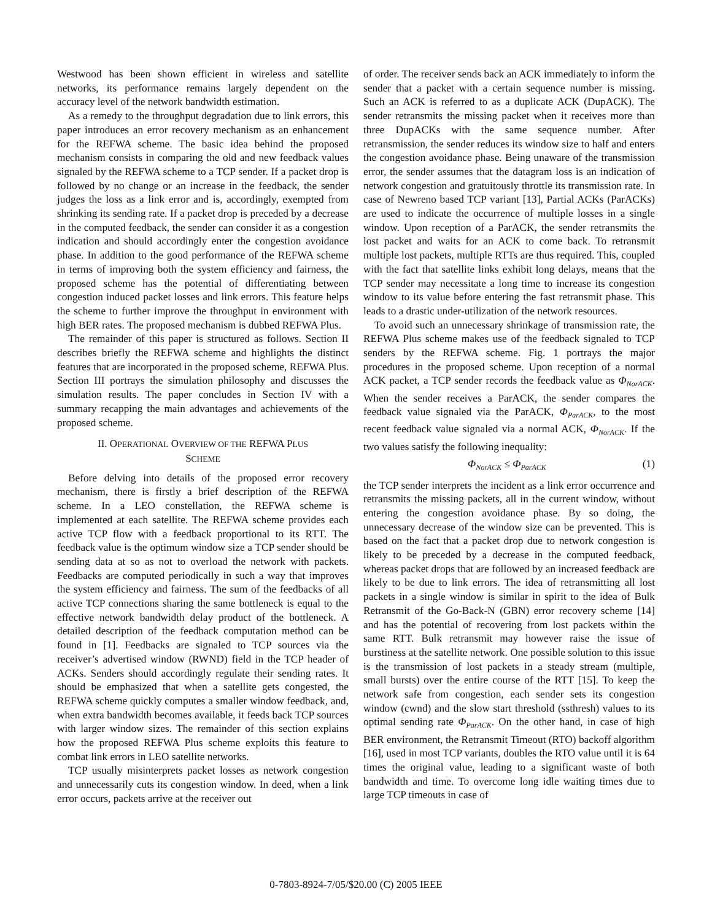Westwood has been shown efficient in wireless and satellite networks, its performance remains largely dependent on the accuracy level of the network bandwidth estimation.
As a remedy to the throughput degradation due to link errors, this paper introduces an error recovery mechanism as an enhancement for the REFWA scheme. The basic idea behind the proposed mechanism consists in comparing the old and new feedback values signaled by the REFWA scheme to a TCP sender. If a packet drop is followed by no change or an increase in the feedback, the sender judges the loss as a link error and is, accordingly, exempted from shrinking its sending rate. If a packet drop is preceded by a decrease in the computed feedback, the sender can consider it as a congestion indication and should accordingly enter the congestion avoidance phase. In addition to the good performance of the REFWA scheme in terms of improving both the system efficiency and fairness, the proposed scheme has the potential of differentiating between congestion induced packet losses and link errors. This feature helps the scheme to further improve the throughput in environment with high BER rates. The proposed mechanism is dubbed REFWA Plus.
The remainder of this paper is structured as follows. Section II describes briefly the REFWA scheme and highlights the distinct features that are incorporated in the proposed scheme, REFWA Plus. Section III portrays the simulation philosophy and discusses the simulation results. The paper concludes in Section IV with a summary recapping the main advantages and achievements of the proposed scheme.
II. OPERATIONAL OVERVIEW OF THE REFWA PLUS
SCHEME
Before delving into details of the proposed error recovery mechanism, there is firstly a brief description of the REFWA scheme. In a LEO constellation, the REFWA scheme is implemented at each satellite. The REFWA scheme provides each active TCP flow with a feedback proportional to its RTT. The feedback value is the optimum window size a TCP sender should be sending data at so as not to overload the network with packets. Feedbacks are computed periodically in such a way that improves the system efficiency and fairness. The sum of the feedbacks of all active TCP connections sharing the same bottleneck is equal to the effective network bandwidth delay product of the bottleneck. A detailed description of the feedback computation method can be found in [1]. Feedbacks are signaled to TCP sources via the receiver’s advertised window (RWND) field in the TCP header of ACKs. Senders should accordingly regulate their sending rates. It should be emphasized that when a satellite gets congested, the REFWA scheme quickly computes a smaller window feedback, and, when extra bandwidth becomes available, it feeds back TCP sources with larger window sizes. The remainder of this section explains how the proposed REFWA Plus scheme exploits this feature to combat link errors in LEO satellite networks.
TCP usually misinterprets packet losses as network congestion and unnecessarily cuts its congestion window. In deed, when a link error occurs, packets arrive at the receiver out
of order. The receiver sends back an ACK immediately to inform the sender that a packet with a certain sequence number is missing. Such an ACK is referred to as a duplicate ACK (DupACK). The sender retransmits the missing packet when it receives more than three DupACKs with the same sequence number. After retransmission, the sender reduces its window size to half and enters the congestion avoidance phase. Being unaware of the transmission error, the sender assumes that the datagram loss is an indication of network congestion and gratuitously throttle its transmission rate. In case of Newreno based TCP variant [13], Partial ACKs (ParACKs) are used to indicate the occurrence of multiple losses in a single window. Upon reception of a ParACK, the sender retransmits the lost packet and waits for an ACK to come back. To retransmit multiple lost packets, multiple RTTs are thus required. This, coupled with the fact that satellite links exhibit long delays, means that the TCP sender may necessitate a long time to increase its congestion window to its value before entering the fast retransmit phase. This leads to a drastic under-utilization of the network resources.
To avoid such an unnecessary shrinkage of transmission rate, the REFWA Plus scheme makes use of the feedback signaled to TCP senders by the REFWA scheme. Fig. 1 portrays the major procedures in the proposed scheme. Upon reception of a normal ACK packet, a TCP sender records the feedback value as Φ<sub>NorACK</sub>. When the sender receives a ParACK, the sender compares the feedback value signaled via the ParACK, Φ<sub>ParACK</sub>, to the most recent feedback value signaled via a normal ACK, Φ<sub>NorACK</sub>. If the two values satisfy the following inequality:
Φ<sub>NorACK</sub> ≤ Φ<sub>ParACK</sub> (1)
the TCP sender interprets the incident as a link error occurrence and retransmits the missing packets, all in the current window, without entering the congestion avoidance phase. By so doing, the unnecessary decrease of the window size can be prevented. This is based on the fact that a packet drop due to network congestion is likely to be preceded by a decrease in the computed feedback, whereas packet drops that are followed by an increased feedback are likely to be due to link errors. The idea of retransmitting all lost packets in a single window is similar in spirit to the idea of Bulk Retransmit of the Go-Back-N (GBN) error recovery scheme [14] and has the potential of recovering from lost packets within the same RTT. Bulk retransmit may however raise the issue of burstiness at the satellite network. One possible solution to this issue is the transmission of lost packets in a steady stream (multiple, small bursts) over the entire course of the RTT [15]. To keep the network safe from congestion, each sender sets its congestion window (cwnd) and the slow start threshold (ssthresh) values to its optimal sending rate Φ<sub>ParACK</sub>. On the other hand, in case of high BER environment, the Retransmit Timeout (RTO) backoff algorithm [16], used in most TCP variants, doubles the RTO value until it is 64 times the original value, leading to a significant waste of both bandwidth and time. To overcome long idle waiting times due to large TCP timeouts in case of
0-7803-8924-7/05/$20.00 (C) 2005 IEEE